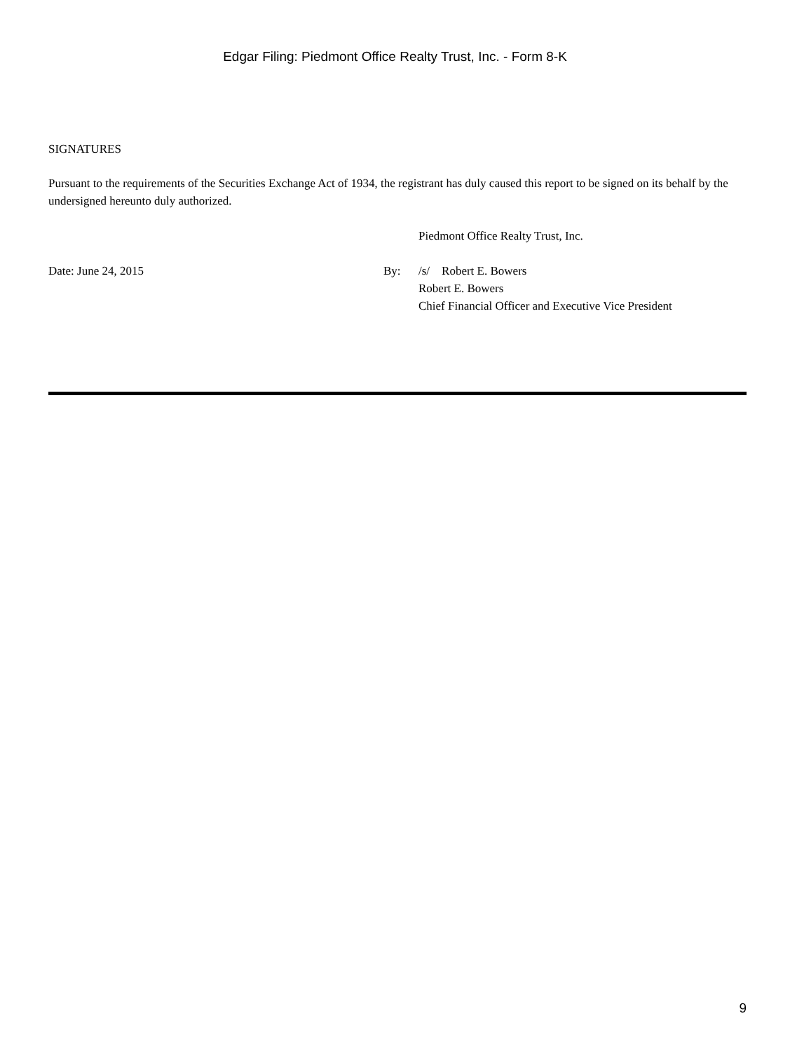Edgar Filing: Piedmont Office Realty Trust, Inc. - Form 8-K
SIGNATURES
Pursuant to the requirements of the Securities Exchange Act of 1934, the registrant has duly caused this report to be signed on its behalf by the undersigned hereunto duly authorized.
| | | Piedmont Office Realty Trust, Inc. |
| Date: June 24, 2015 | By: | /s/ Robert E. Bowers Robert E. Bowers Chief Financial Officer and Executive Vice President |
9